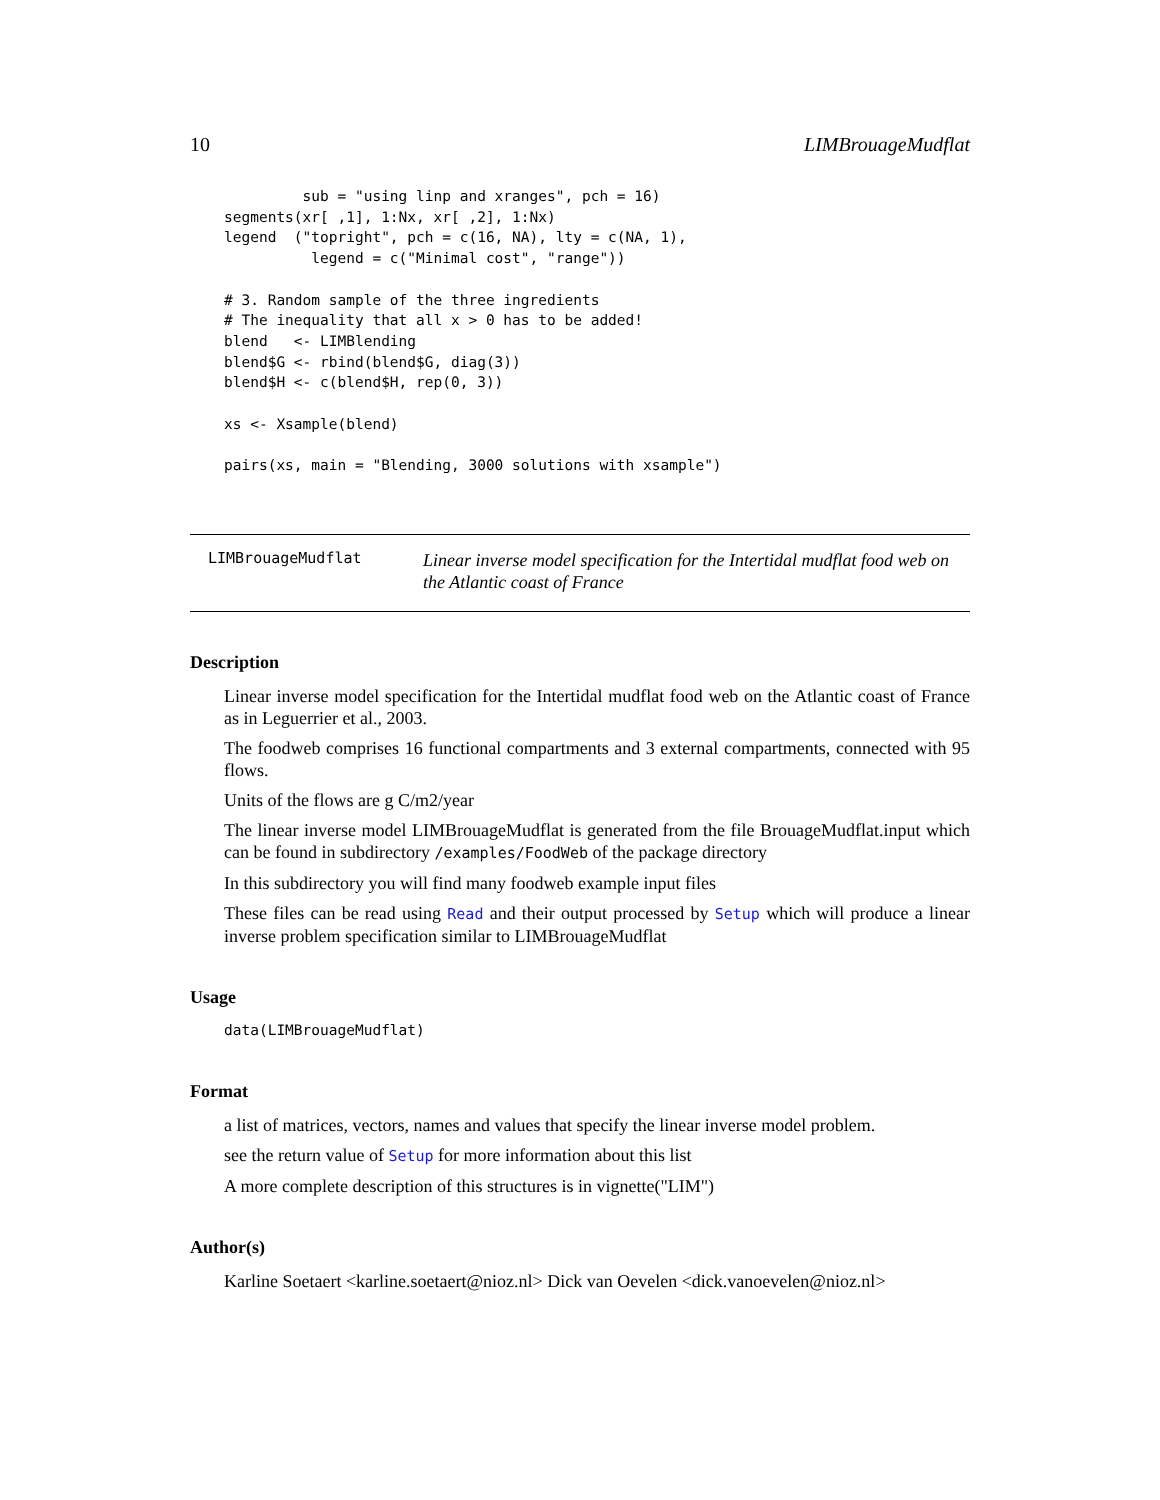10 LIMBrouageMudflat
         sub = "using linp and xranges", pch = 16)
segments(xr[ ,1], 1:Nx, xr[ ,2], 1:Nx)
legend  ("topright", pch = c(16, NA), lty = c(NA, 1),
          legend = c("Minimal cost", "range"))

# 3. Random sample of the three ingredients
# The inequality that all x > 0 has to be added!
blend   <- LIMBlending
blend$G <- rbind(blend$G, diag(3))
blend$H <- c(blend$H, rep(0, 3))

xs <- Xsample(blend)

pairs(xs, main = "Blending, 3000 solutions with xsample")
LIMBrouageMudflat
Linear inverse model specification for the Intertidal mudflat food web on the Atlantic coast of France
Description
Linear inverse model specification for the Intertidal mudflat food web on the Atlantic coast of France as in Leguerrier et al., 2003.
The foodweb comprises 16 functional compartments and 3 external compartments, connected with 95 flows.
Units of the flows are g C/m2/year
The linear inverse model LIMBrouageMudflat is generated from the file BrouageMudflat.input which can be found in subdirectory /examples/FoodWeb of the package directory
In this subdirectory you will find many foodweb example input files
These files can be read using Read and their output processed by Setup which will produce a linear inverse problem specification similar to LIMBrouageMudflat
Usage
data(LIMBrouageMudflat)
Format
a list of matrices, vectors, names and values that specify the linear inverse model problem.
see the return value of Setup for more information about this list
A more complete description of this structures is in vignette("LIM")
Author(s)
Karline Soetaert <karline.soetaert@nioz.nl> Dick van Oevelen <dick.vanoevelen@nioz.nl>